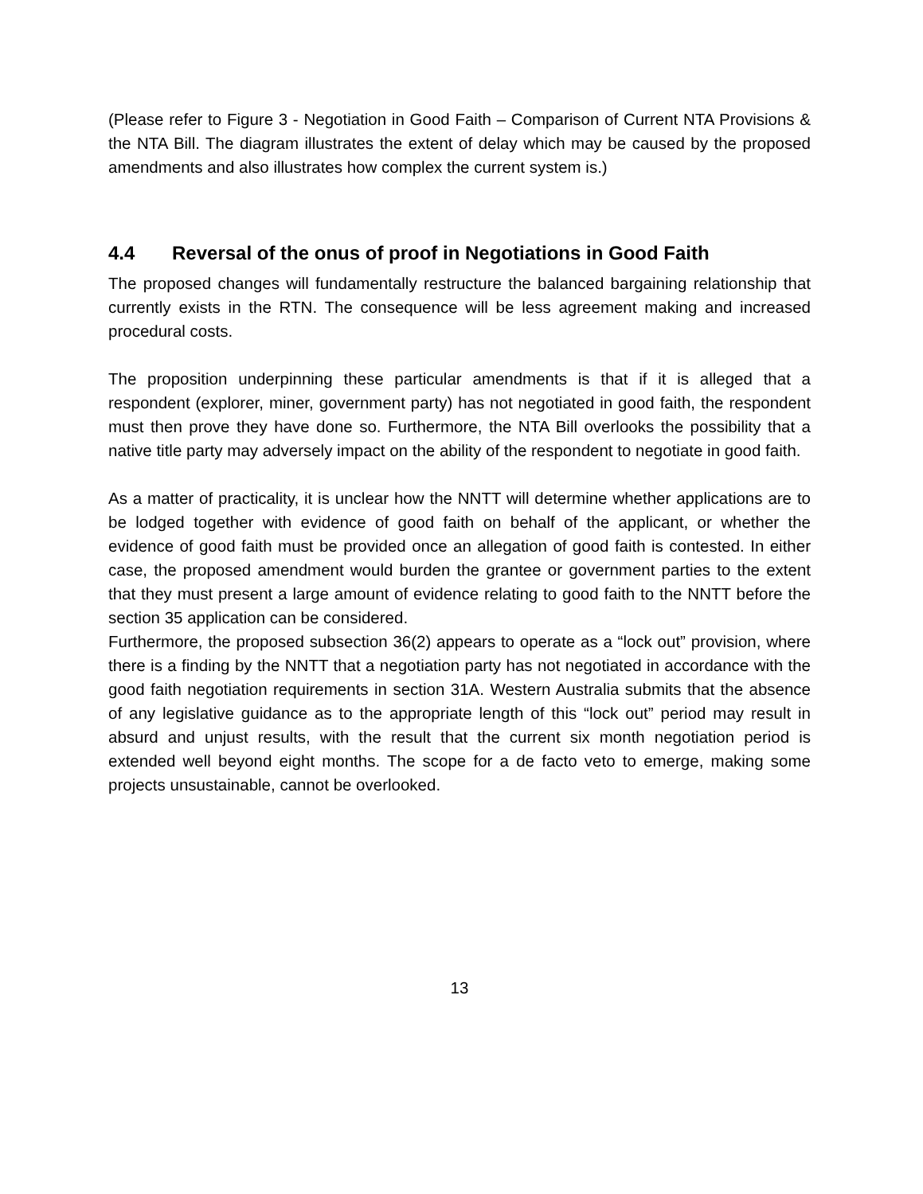(Please refer to Figure 3 - Negotiation in Good Faith – Comparison of Current NTA Provisions & the NTA Bill. The diagram illustrates the extent of delay which may be caused by the proposed amendments and also illustrates how complex the current system is.)
4.4 Reversal of the onus of proof in Negotiations in Good Faith
The proposed changes will fundamentally restructure the balanced bargaining relationship that currently exists in the RTN. The consequence will be less agreement making and increased procedural costs.
The proposition underpinning these particular amendments is that if it is alleged that a respondent (explorer, miner, government party) has not negotiated in good faith, the respondent must then prove they have done so. Furthermore, the NTA Bill overlooks the possibility that a native title party may adversely impact on the ability of the respondent to negotiate in good faith.
As a matter of practicality, it is unclear how the NNTT will determine whether applications are to be lodged together with evidence of good faith on behalf of the applicant, or whether the evidence of good faith must be provided once an allegation of good faith is contested. In either case, the proposed amendment would burden the grantee or government parties to the extent that they must present a large amount of evidence relating to good faith to the NNTT before the section 35 application can be considered.
Furthermore, the proposed subsection 36(2) appears to operate as a “lock out” provision, where there is a finding by the NNTT that a negotiation party has not negotiated in accordance with the good faith negotiation requirements in section 31A. Western Australia submits that the absence of any legislative guidance as to the appropriate length of this “lock out” period may result in absurd and unjust results, with the result that the current six month negotiation period is extended well beyond eight months. The scope for a de facto veto to emerge, making some projects unsustainable, cannot be overlooked.
13